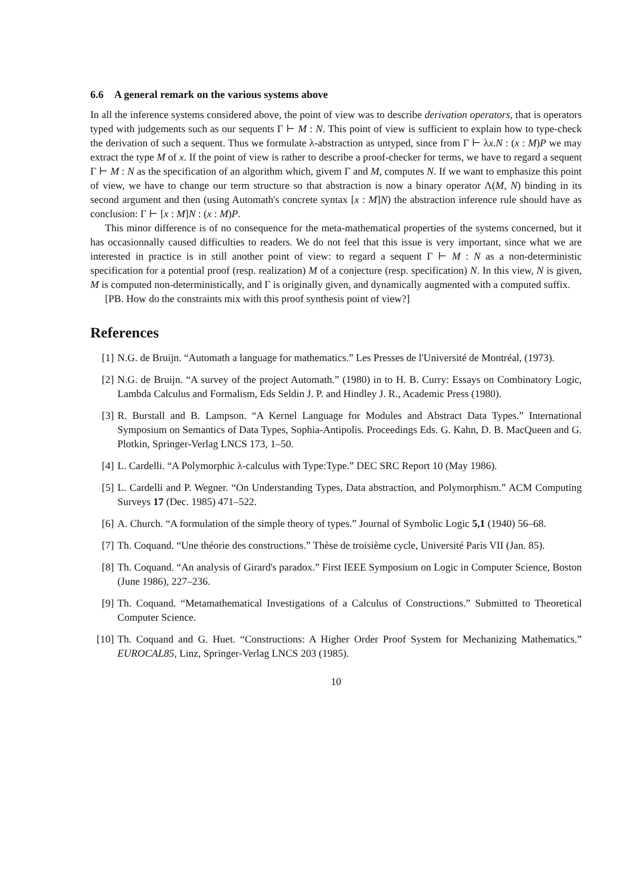6.6 A general remark on the various systems above
In all the inference systems considered above, the point of view was to describe derivation operators, that is operators typed with judgements such as our sequents Γ ⊢ M : N. This point of view is sufficient to explain how to type-check the derivation of such a sequent. Thus we formulate λ-abstraction as untyped, since from Γ ⊢ λx.N : (x : M)P we may extract the type M of x. If the point of view is rather to describe a proof-checker for terms, we have to regard a sequent Γ ⊢ M : N as the specification of an algorithm which, givem Γ and M, computes N. If we want to emphasize this point of view, we have to change our term structure so that abstraction is now a binary operator Λ(M, N) binding in its second argument and then (using Automath's concrete syntax [x : M]N) the abstraction inference rule should have as conclusion: Γ ⊢ [x : M]N : (x : M)P.
This minor difference is of no consequence for the meta-mathematical properties of the systems concerned, but it has occasionnally caused difficulties to readers. We do not feel that this issue is very important, since what we are interested in practice is in still another point of view: to regard a sequent Γ ⊢ M : N as a non-deterministic specification for a potential proof (resp. realization) M of a conjecture (resp. specification) N. In this view, N is given, M is computed non-deterministically, and Γ is originally given, and dynamically augmented with a computed suffix.
[PB. How do the constraints mix with this proof synthesis point of view?]
References
[1] N.G. de Bruijn. “Automath a language for mathematics.” Les Presses de l'Université de Montréal, (1973).
[2] N.G. de Bruijn. “A survey of the project Automath.” (1980) in to H. B. Curry: Essays on Combinatory Logic, Lambda Calculus and Formalism, Eds Seldin J. P. and Hindley J. R., Academic Press (1980).
[3] R. Burstall and B. Lampson. “A Kernel Language for Modules and Abstract Data Types.” International Symposium on Semantics of Data Types, Sophia-Antipolis. Proceedings Eds. G. Kahn, D. B. MacQueen and G. Plotkin, Springer-Verlag LNCS 173, 1–50.
[4] L. Cardelli. “A Polymorphic λ-calculus with Type:Type.” DEC SRC Report 10 (May 1986).
[5] L. Cardelli and P. Wegner. “On Understanding Types, Data abstraction, and Polymorphism.” ACM Computing Surveys 17 (Dec. 1985) 471–522.
[6] A. Church. “A formulation of the simple theory of types.” Journal of Symbolic Logic 5,1 (1940) 56–68.
[7] Th. Coquand. “Une théorie des constructions.” Thèse de troisième cycle, Université Paris VII (Jan. 85).
[8] Th. Coquand. “An analysis of Girard's paradox.” First IEEE Symposium on Logic in Computer Science, Boston (June 1986), 227–236.
[9] Th. Coquand. “Metamathematical Investigations of a Calculus of Constructions.” Submitted to Theoretical Computer Science.
[10] Th. Coquand and G. Huet. “Constructions: A Higher Order Proof System for Mechanizing Mathematics.” EUROCAL85, Linz, Springer-Verlag LNCS 203 (1985).
10